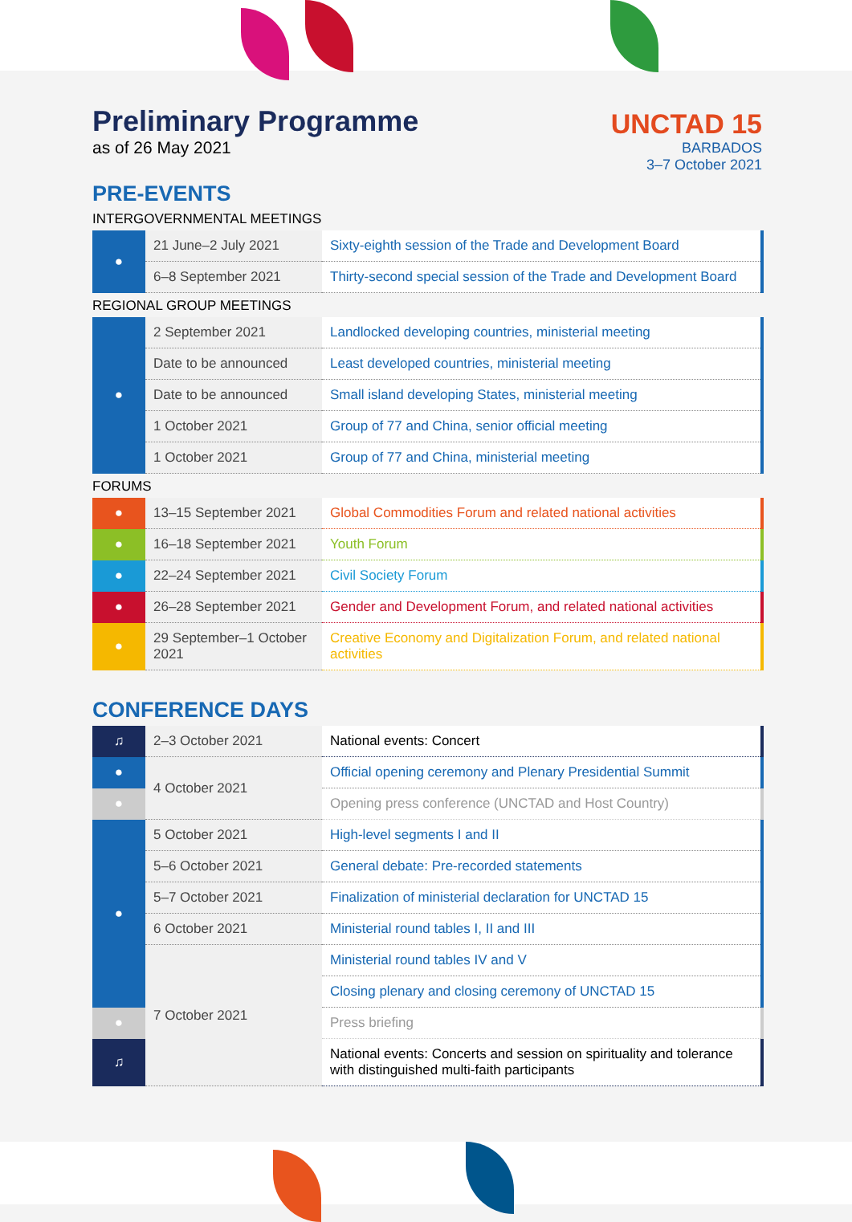Preliminary Programme
as of 26 May 2021
UNCTAD 15
BARBADOS
3–7 October 2021
PRE-EVENTS
INTERGOVERNMENTAL MEETINGS
| ● | 21 June–2 July 2021 | Sixty-eighth session of the Trade and Development Board |
| | 6–8 September 2021 | Thirty-second special session of the Trade and Development Board |
REGIONAL GROUP MEETINGS
| ● | 2 September 2021 | Landlocked developing countries, ministerial meeting |
| | Date to be announced | Least developed countries, ministerial meeting |
| | Date to be announced | Small island developing States, ministerial meeting |
| | 1 October 2021 | Group of 77 and China, senior official meeting |
| | 1 October 2021 | Group of 77 and China, ministerial meeting |
FORUMS
| ● | 13–15 September 2021 | Global Commodities Forum and related national activities |
| ● | 16–18 September 2021 | Youth Forum |
| ● | 22–24 September 2021 | Civil Society Forum |
| ● | 26–28 September 2021 | Gender and Development Forum, and related national activities |
| ● | 29 September–1 October 2021 | Creative Economy and Digitalization Forum, and related national activities |
CONFERENCE DAYS
| ♫ | 2–3 October 2021 | National events: Concert |
| ● | 4 October 2021 | Official opening ceremony and Plenary Presidential Summit |
| ● | | Opening press conference (UNCTAD and Host Country) |
| ● | 5 October 2021 | High-level segments I and II |
| | 5–6 October 2021 | General debate: Pre-recorded statements |
| | 5–7 October 2021 | Finalization of ministerial declaration for UNCTAD 15 |
| | 6 October 2021 | Ministerial round tables I, II and III |
| | 7 October 2021 | Ministerial round tables IV and V |
| | | Closing plenary and closing ceremony of UNCTAD 15 |
| ● | | Press briefing |
| ♫ | | National events: Concerts and session on spirituality and tolerance with distinguished multi-faith participants |